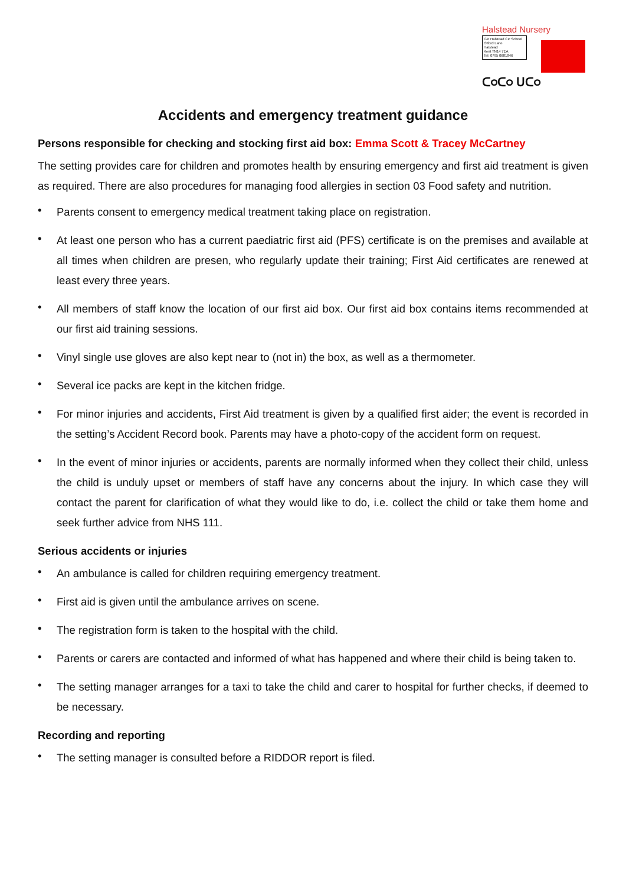Halstead Nursery
C/o Halstead CP School
Otford Lane
Halstead
Kent TN14 7EA
Tel: 0795 0681846
ᑕ୦ᑕ୦ ᑌᑕ୦
Accidents and emergency treatment guidance
Persons responsible for checking and stocking first aid box: Emma Scott & Tracey McCartney
The setting provides care for children and promotes health by ensuring emergency and first aid treatment is given as required. There are also procedures for managing food allergies in section 03 Food safety and nutrition.
• Parents consent to emergency medical treatment taking place on registration.
• At least one person who has a current paediatric first aid (PFS) certificate is on the premises and available at all times when children are presen, who regularly update their training; First Aid certificates are renewed at least every three years.
• All members of staff know the location of our first aid box. Our first aid box contains items recommended at our first aid training sessions.
• Vinyl single use gloves are also kept near to (not in) the box, as well as a thermometer.
• Several ice packs are kept in the kitchen fridge.
• For minor injuries and accidents, First Aid treatment is given by a qualified first aider; the event is recorded in the setting’s Accident Record book. Parents may have a photo-copy of the accident form on request.
• In the event of minor injuries or accidents, parents are normally informed when they collect their child, unless the child is unduly upset or members of staff have any concerns about the injury. In which case they will contact the parent for clarification of what they would like to do, i.e. collect the child or take them home and seek further advice from NHS 111.
Serious accidents or injuries
• An ambulance is called for children requiring emergency treatment.
• First aid is given until the ambulance arrives on scene.
• The registration form is taken to the hospital with the child.
• Parents or carers are contacted and informed of what has happened and where their child is being taken to.
• The setting manager arranges for a taxi to take the child and carer to hospital for further checks, if deemed to be necessary.
Recording and reporting
• The setting manager is consulted before a RIDDOR report is filed.